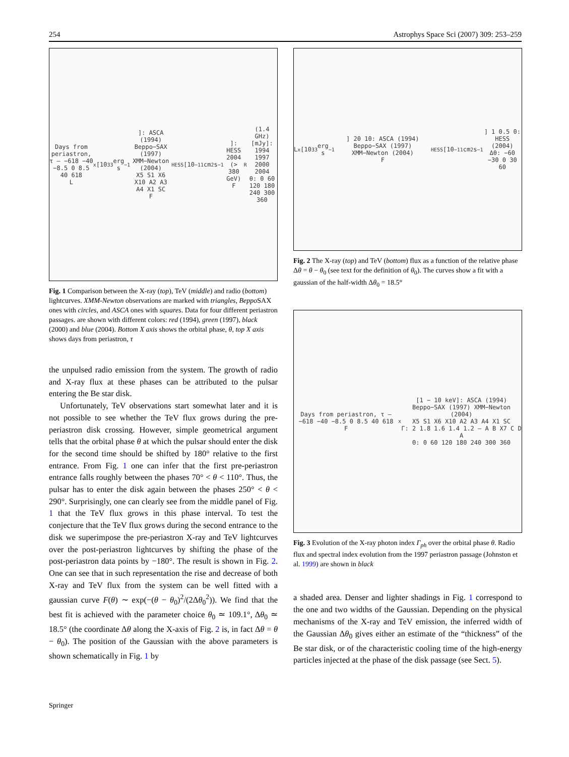254 Astrophys Space Sci (2007) 309: 253–259
Days from periastron, τ — −618 −40 −8.5 0 8.5 40 618
L<sub>x</sub> [10<sup>33</sup> erg s<sup>−1</sup>]: ASCA (1994) Beppo−SAX (1997) XMM−Newton (2004)
X5 S1 X6 X10 A2 A3 A4 X1 SC
F<sub>HESS</sub> [10<sup>−11</sup> cm<sup>2</sup> s<sup>−1</sup>]: HESS 2004 (> 380 GeV)
F<sub>R</sub>(1.4 GHz) [mJy]: 1994 1997 2000 2004
θ: 0 60 120 180 240 300 360
Fig. 1 Comparison between the X-ray (top), TeV (middle) and radio (bottom) lightcurves. XMM-Newton observations are marked with triangles, Beppo SAX ones with circles, and ASCA ones with squares. Data for four different periastron passages. are shown with different colors: red (1994), green (1997), black (2000) and blue (2004). Bottom X axis shows the orbital phase, θ, top X axis shows days from periastron, τ
the unpulsed radio emission from the system. The growth of radio and X-ray flux at these phases can be attributed to the pulsar entering the Be star disk.
Unfortunately, TeV observations start somewhat later and it is not possible to see whether the TeV flux grows during the pre-periastron disk crossing. However, simple geometrical argument tells that the orbital phase θ at which the pulsar should enter the disk for the second time should be shifted by 180° relative to the first entrance. From Fig. 1 one can infer that the first pre-periastron entrance falls roughly between the phases 70° < θ < 110°. Thus, the pulsar has to enter the disk again between the phases 250° < θ < 290°. Surprisingly, one can clearly see from the middle panel of Fig. 1 that the TeV flux grows in this phase interval. To test the conjecture that the TeV flux grows during the second entrance to the disk we superimpose the pre-periastron X-ray and TeV lightcurves over the post-periastron lightcurves by shifting the phase of the post-periastron data points by −180°. The result is shown in Fig. 2. One can see that in such representation the rise and decrease of both X-ray and TeV flux from the system can be well fitted with a gaussian curve F(θ) ∼ exp(−(θ − θ<sub>0</sub>)<sup>2</sup>/(2Δθ<sub>0</sub><sup>2</sup>)). We find that the best fit is achieved with the parameter choice θ<sub>0</sub> ≃ 109.1°, Δθ<sub>0</sub> ≃ 18.5° (the coordinate Δθ along the X-axis of Fig. 2 is, in fact Δθ = θ − θ<sub>0</sub>). The position of the Gaussian with the above parameters is shown schematically in Fig. 1 by
L<sub>x</sub> [10<sup>33</sup> erg s<sup>−1</sup>] 20 10: ASCA (1994) Beppo−SAX (1997) XMM−Newton (2004)
F<sub>HESS</sub> [10<sup>−11</sup> cm<sup>2</sup> s<sup>−1</sup>] 1 0.5 0: HESS (2004)
Δθ: −60 −30 0 30 60
Fig. 2 The X-ray (top) and TeV (bottom) flux as a function of the relative phase Δθ = θ − θ<sub>0</sub> (see text for the definition of θ<sub>0</sub>). The curves show a fit with a gaussian of the half-width Δθ<sub>0</sub> = 18.5°
Days from periastron, τ — −618 −40 −8.5 0 8.5 40 618
F<sub>x</sub> [1 − 10 keV]: ASCA (1994) Beppo−SAX (1997) XMM−Newton (2004)
X5 S1 X6 X10 A2 A3 A4 X1 SC
Γ: 2 1.8 1.6 1.4 1.2 — A B X7 C D A
Θ: 0 60 120 180 240 300 360
Fig. 3 Evolution of the X-ray photon index Γ<sub>ph</sub> over the orbital phase θ. Radio flux and spectral index evolution from the 1997 periastron passage (Johnston et al. 1999) are shown in black
a shaded area. Denser and lighter shadings in Fig. 1 correspond to the one and two widths of the Gaussian. Depending on the physical mechanisms of the X-ray and TeV emission, the inferred width of the Gaussian Δθ<sub>0</sub> gives either an estimate of the “thickness” of the Be star disk, or of the characteristic cooling time of the high-energy particles injected at the phase of the disk passage (see Sect. 5).
Springer